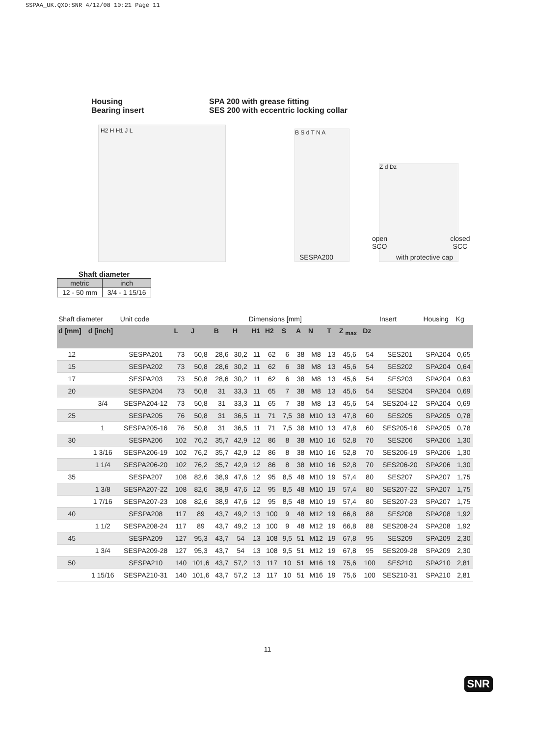SSPAA_UK.QXD:SNR 4/12/08 10:21 Page 11
Housing
Bearing insert
SPA 200 with grease fitting
SES 200 with eccentric locking collar
H2 H H1 J L
B S d T N A
Z d Dz
open
SCO
closed
SCC
SESPA200 with protective cap
Shaft diameter
| metric | inch |
| 12 - 50 mm | 3/4 - 1 15/16 |
| Shaft diameter | | Unit code | Dimensions [mm] | | | | | | | | | | | | Insert | Housing | Kg |
| --- | --- | --- | --- | --- | --- | --- | --- | --- | --- | --- | --- | --- | --- | --- | --- | --- | --- |
| d [mm] | d [inch] | | L | J | B | H | H1 | H2 | S | A | N | T | Z <sub>max</sub> | Dz | | | |
| 12 | | SESPA201 | 73 | 50,8 | 28,6 | 30,2 | 11 | 62 | 6 | 38 | M8 | 13 | 45,6 | 54 | SES201 | SPA204 | 0,65 |
| 15 | | SESPA202 | 73 | 50,8 | 28,6 | 30,2 | 11 | 62 | 6 | 38 | M8 | 13 | 45,6 | 54 | SES202 | SPA204 | 0,64 |
| 17 | | SESPA203 | 73 | 50,8 | 28,6 | 30,2 | 11 | 62 | 6 | 38 | M8 | 13 | 45,6 | 54 | SES203 | SPA204 | 0,63 |
| 20 | | SESPA204 | 73 | 50,8 | 31 | 33,3 | 11 | 65 | 7 | 38 | M8 | 13 | 45,6 | 54 | SES204 | SPA204 | 0,69 |
| | 3/4 | SESPA204-12 | 73 | 50,8 | 31 | 33,3 | 11 | 65 | 7 | 38 | M8 | 13 | 45,6 | 54 | SES204-12 | SPA204 | 0,69 |
| 25 | | SESPA205 | 76 | 50,8 | 31 | 36,5 | 11 | 71 | 7,5 | 38 | M10 | 13 | 47,8 | 60 | SES205 | SPA205 | 0,78 |
| | 1 | SESPA205-16 | 76 | 50,8 | 31 | 36,5 | 11 | 71 | 7,5 | 38 | M10 | 13 | 47,8 | 60 | SES205-16 | SPA205 | 0,78 |
| 30 | | SESPA206 | 102 | 76,2 | 35,7 | 42,9 | 12 | 86 | 8 | 38 | M10 | 16 | 52,8 | 70 | SES206 | SPA206 | 1,30 |
| | 1 3/16 | SESPA206-19 | 102 | 76,2 | 35,7 | 42,9 | 12 | 86 | 8 | 38 | M10 | 16 | 52,8 | 70 | SES206-19 | SPA206 | 1,30 |
| | 1 1/4 | SESPA206-20 | 102 | 76,2 | 35,7 | 42,9 | 12 | 86 | 8 | 38 | M10 | 16 | 52,8 | 70 | SES206-20 | SPA206 | 1,30 |
| 35 | | SESPA207 | 108 | 82,6 | 38,9 | 47,6 | 12 | 95 | 8,5 | 48 | M10 | 19 | 57,4 | 80 | SES207 | SPA207 | 1,75 |
| | 1 3/8 | SESPA207-22 | 108 | 82,6 | 38,9 | 47,6 | 12 | 95 | 8,5 | 48 | M10 | 19 | 57,4 | 80 | SES207-22 | SPA207 | 1,75 |
| | 1 7/16 | SESPA207-23 | 108 | 82,6 | 38,9 | 47,6 | 12 | 95 | 8,5 | 48 | M10 | 19 | 57,4 | 80 | SES207-23 | SPA207 | 1,75 |
| 40 | | SESPA208 | 117 | 89 | 43,7 | 49,2 | 13 | 100 | 9 | 48 | M12 | 19 | 66,8 | 88 | SES208 | SPA208 | 1,92 |
| | 1 1/2 | SESPA208-24 | 117 | 89 | 43,7 | 49,2 | 13 | 100 | 9 | 48 | M12 | 19 | 66,8 | 88 | SES208-24 | SPA208 | 1,92 |
| 45 | | SESPA209 | 127 | 95,3 | 43,7 | 54 | 13 | 108 | 9,5 | 51 | M12 | 19 | 67,8 | 95 | SES209 | SPA209 | 2,30 |
| | 1 3/4 | SESPA209-28 | 127 | 95,3 | 43,7 | 54 | 13 | 108 | 9,5 | 51 | M12 | 19 | 67,8 | 95 | SES209-28 | SPA209 | 2,30 |
| 50 | | SESPA210 | 140 | 101,6 | 43,7 | 57,2 | 13 | 117 | 10 | 51 | M16 | 19 | 75,6 | 100 | SES210 | SPA210 | 2,81 |
| | 1 15/16 | SESPA210-31 | 140 | 101,6 | 43,7 | 57,2 | 13 | 117 | 10 | 51 | M16 | 19 | 75,6 | 100 | SES210-31 | SPA210 | 2,81 |
11
SNR